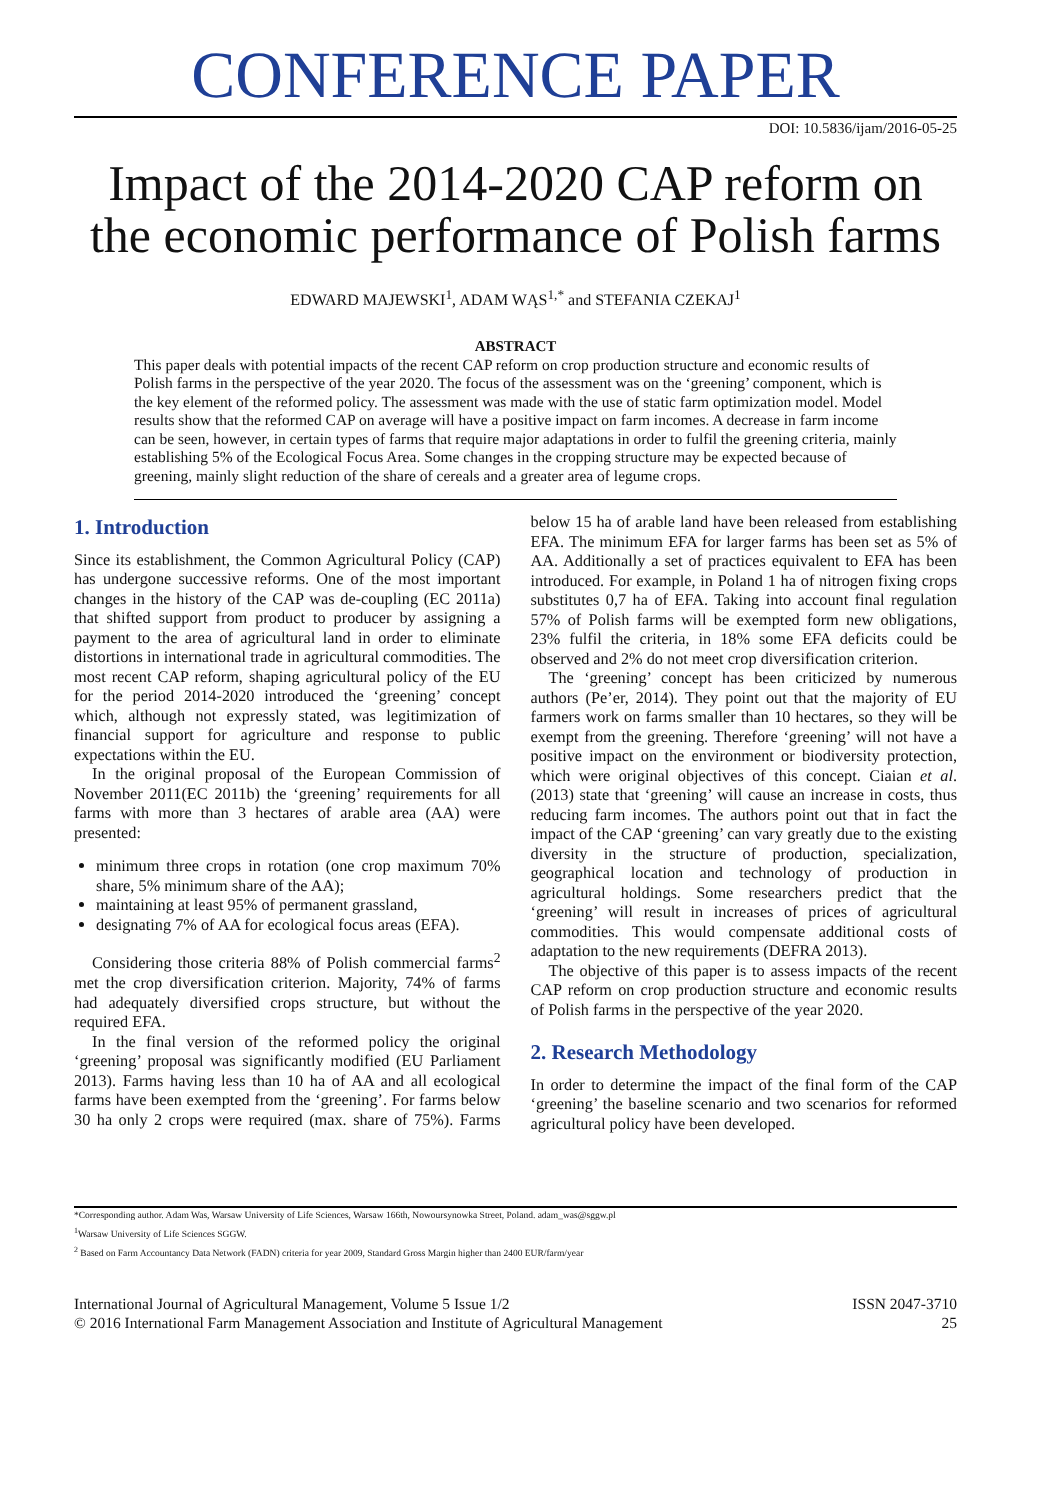CONFERENCE PAPER
DOI: 10.5836/ijam/2016-05-25
Impact of the 2014-2020 CAP reform on the economic performance of Polish farms
EDWARD MAJEWSKI<sup>1</sup>, ADAM WĄS<sup>1,*</sup> and STEFANIA CZEKAJ<sup>1</sup>
ABSTRACT
This paper deals with potential impacts of the recent CAP reform on crop production structure and economic results of Polish farms in the perspective of the year 2020. The focus of the assessment was on the ‘greening’ component, which is the key element of the reformed policy. The assessment was made with the use of static farm optimization model. Model results show that the reformed CAP on average will have a positive impact on farm incomes. A decrease in farm income can be seen, however, in certain types of farms that require major adaptations in order to fulfil the greening criteria, mainly establishing 5% of the Ecological Focus Area. Some changes in the cropping structure may be expected because of greening, mainly slight reduction of the share of cereals and a greater area of legume crops.
1. Introduction
Since its establishment, the Common Agricultural Policy (CAP) has undergone successive reforms. One of the most important changes in the history of the CAP was de-coupling (EC 2011a) that shifted support from product to producer by assigning a payment to the area of agricultural land in order to eliminate distortions in international trade in agricultural commodities. The most recent CAP reform, shaping agricultural policy of the EU for the period 2014-2020 introduced the ‘greening’ concept which, although not expressly stated, was legitimization of financial support for agriculture and response to public expectations within the EU.
In the original proposal of the European Commission of November 2011(EC 2011b) the ‘greening’ requirements for all farms with more than 3 hectares of arable area (AA) were presented:
minimum three crops in rotation (one crop maximum 70% share, 5% minimum share of the AA);
maintaining at least 95% of permanent grassland,
designating 7% of AA for ecological focus areas (EFA).
Considering those criteria 88% of Polish commercial farms<sup>2</sup> met the crop diversification criterion. Majority, 74% of farms had adequately diversified crops structure, but without the required EFA.
In the final version of the reformed policy the original ‘greening’ proposal was significantly modified (EU Parliament 2013). Farms having less than 10 ha of AA and all ecological farms have been exempted from the ‘greening’. For farms below 30 ha only 2 crops were required (max. share of 75%). Farms below 15 ha of arable land have been released from establishing EFA. The minimum EFA for larger farms has been set as 5% of AA. Additionally a set of practices equivalent to EFA has been introduced. For example, in Poland 1 ha of nitrogen fixing crops substitutes 0,7 ha of EFA. Taking into account final regulation 57% of Polish farms will be exempted form new obligations, 23% fulfil the criteria, in 18% some EFA deficits could be observed and 2% do not meet crop diversification criterion.
The ‘greening’ concept has been criticized by numerous authors (Pe’er, 2014). They point out that the majority of EU farmers work on farms smaller than 10 hectares, so they will be exempt from the greening. Therefore ‘greening’ will not have a positive impact on the environment or biodiversity protection, which were original objectives of this concept. Ciaian et al. (2013) state that ‘greening’ will cause an increase in costs, thus reducing farm incomes. The authors point out that in fact the impact of the CAP ‘greening’ can vary greatly due to the existing diversity in the structure of production, specialization, geographical location and technology of production in agricultural holdings. Some researchers predict that the ‘greening’ will result in increases of prices of agricultural commodities. This would compensate additional costs of adaptation to the new requirements (DEFRA 2013).
The objective of this paper is to assess impacts of the recent CAP reform on crop production structure and economic results of Polish farms in the perspective of the year 2020.
2. Research Methodology
In order to determine the impact of the final form of the CAP ‘greening’ the baseline scenario and two scenarios for reformed agricultural policy have been developed.
*Corresponding author. Adam Was, Warsaw University of Life Sciences, Warsaw 166th, Nowoursynowka Street, Poland. adam_was@sggw.pl
<sup>1</sup> Warsaw University of Life Sciences SGGW.
<sup>2</sup> Based on Farm Accountancy Data Network (FADN) criteria for year 2009, Standard Gross Margin higher than 2400 EUR/farm/year
International Journal of Agricultural Management, Volume 5 Issue 1/2
© 2016 International Farm Management Association and Institute of Agricultural Management
ISSN 2047-3710
25